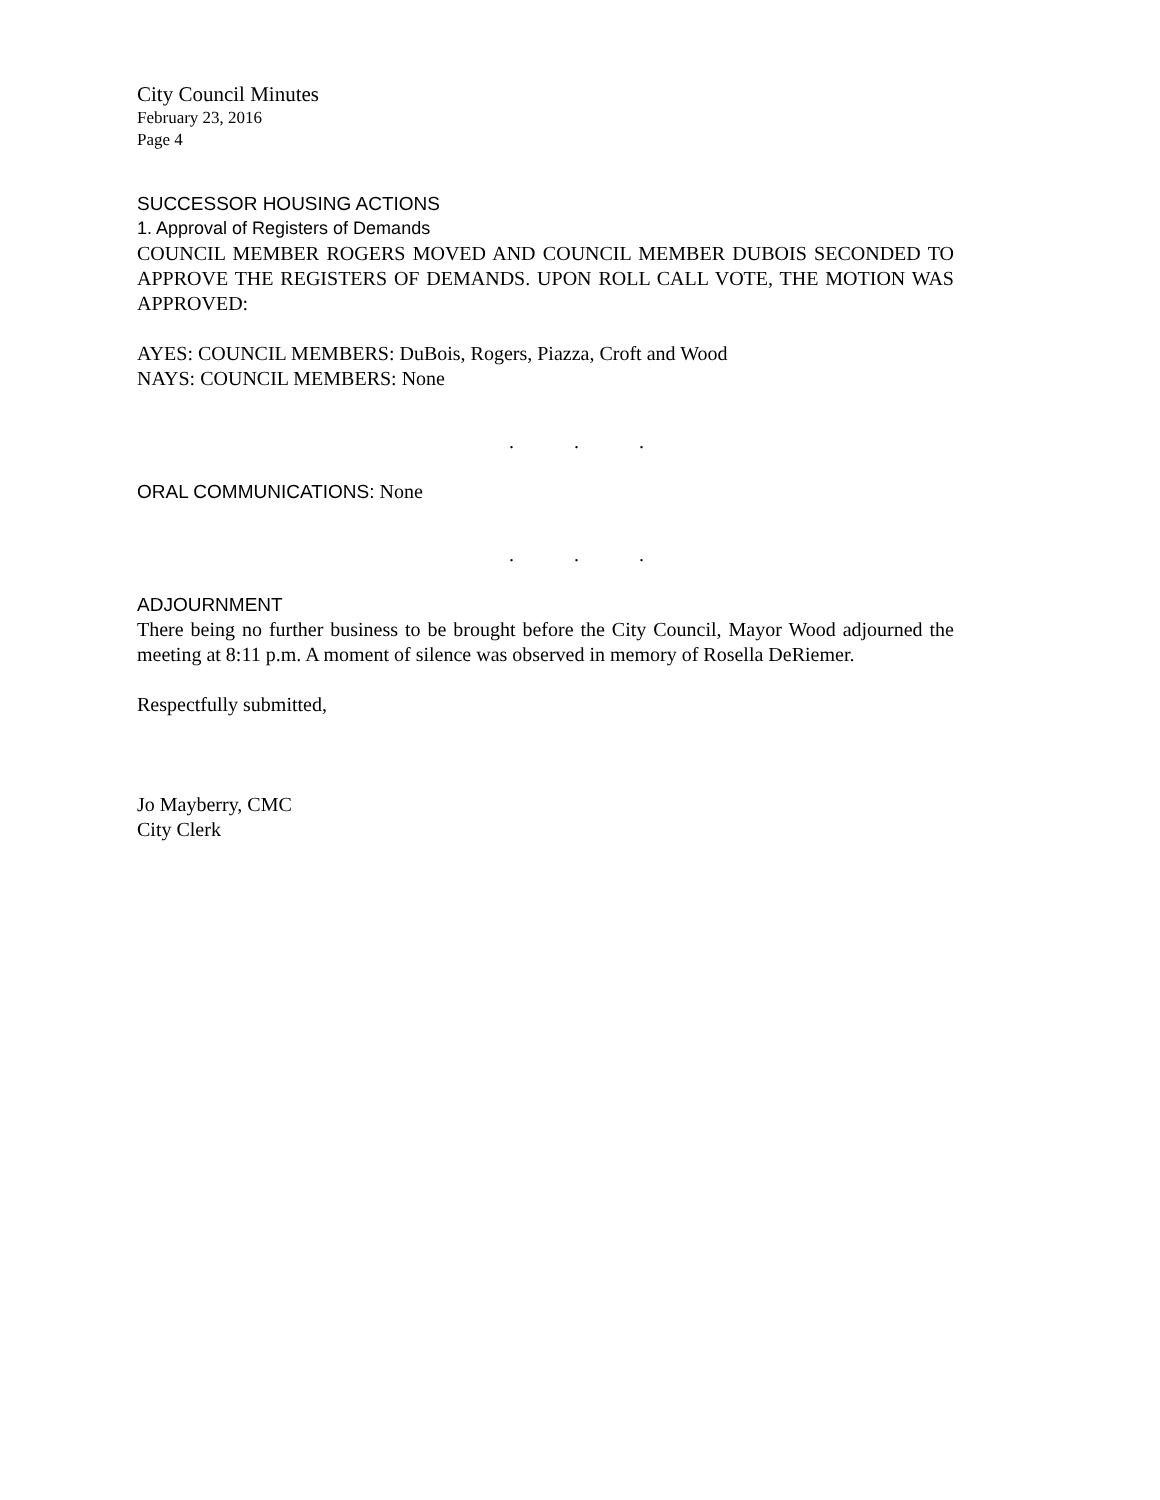City Council Minutes
February 23, 2016
Page 4
SUCCESSOR HOUSING ACTIONS
1. Approval of Registers of Demands
COUNCIL MEMBER ROGERS MOVED AND COUNCIL MEMBER DUBOIS SECONDED TO APPROVE THE REGISTERS OF DEMANDS. UPON ROLL CALL VOTE, THE MOTION WAS APPROVED:
AYES: COUNCIL MEMBERS: DuBois, Rogers, Piazza, Croft and Wood
NAYS: COUNCIL MEMBERS: None
. . .
ORAL COMMUNICATIONS: None
. . .
ADJOURNMENT
There being no further business to be brought before the City Council, Mayor Wood adjourned the meeting at 8:11 p.m. A moment of silence was observed in memory of Rosella DeRiemer.
Respectfully submitted,
Jo Mayberry, CMC
City Clerk